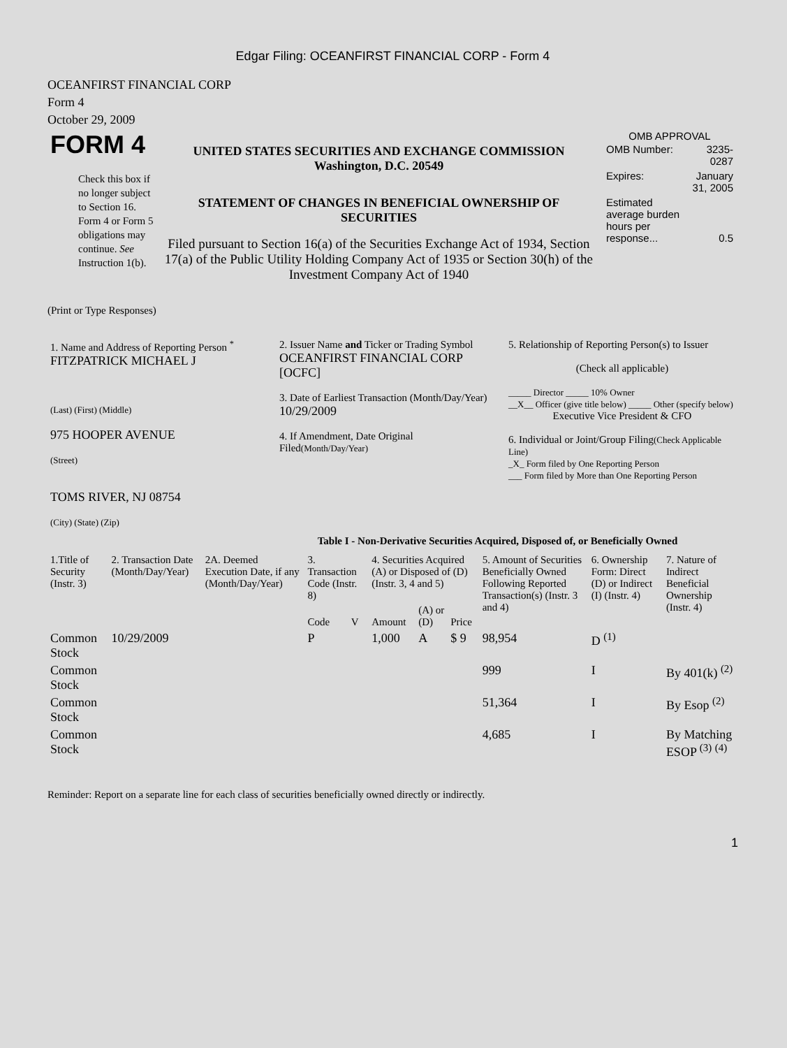Edgar Filing: OCEANFIRST FINANCIAL CORP - Form 4
OCEANFIRST FINANCIAL CORP
Form 4
October 29, 2009
| FORM 4 Check this box if no longer subject to Section 16. Form 4 or Form 5 obligations may continue. See Instruction 1(b). | UNITED STATES SECURITIES AND EXCHANGE COMMISSION Washington, D.C. 20549 STATEMENT OF CHANGES IN BENEFICIAL OWNERSHIP OF SECURITIES Filed pursuant to Section 16(a) of the Securities Exchange Act of 1934, Section 17(a) of the Public Utility Holding Company Act of 1935 or Section 30(h) of the Investment Company Act of 1940 | OMB APPROVAL / OMB Number: / 3235-0287 / / Expires: / January 31, 2005 / / Estimated average burden hours per response... / 0.5 / |
(Print or Type Responses)
| 1. Name and Address of Reporting Person <sup>*</sup> FITZPATRICK MICHAEL J (Last) (First) (Middle) 975 HOOPER AVENUE (Street) TOMS RIVER, NJ 08754 (City) (State) (Zip) | 2. Issuer Name and Ticker or Trading Symbol OCEANFIRST FINANCIAL CORP [OCFC] 3. Date of Earliest Transaction (Month/Day/Year) 10/29/2009 4. If Amendment, Date Original Filed (Month/Day/Year) | 5. Relationship of Reporting Person(s) to Issuer (Check all applicable) _____ Director _____ 10% Owner __X__ Officer (give title below) _____ Other (specify below) Executive Vice President & CFO 6. Individual or Joint/Group Filing (Check Applicable Line) _X_ Form filed by One Reporting Person ___ Form filed by More than One Reporting Person |
Table I - Non-Derivative Securities Acquired, Disposed of, or Beneficially Owned
| 1.Title of Security (Instr. 3) | 2. Transaction Date (Month/Day/Year) | 2A. Deemed Execution Date, if any (Month/Day/Year) | 3. Transaction Code (Instr. 8) | | 4. Securities Acquired (A) or Disposed of (D) (Instr. 3, 4 and 5) | | | 5. Amount of Securities Beneficially Owned Following Reported Transaction(s) (Instr. 3 and 4) | 6. Ownership Form: Direct (D) or Indirect (I) (Instr. 4) | 7. Nature of Indirect Beneficial Ownership (Instr. 4) |
| --- | --- | --- | --- | --- | --- | --- | --- | --- | --- | --- |
| | | | Code | V | Amount | (A) or (D) | Price | | | |
| Common Stock | 10/29/2009 | | P | | 1,000 | A | $ 9 | 98,954 | D <sup>(1)</sup> | |
| Common Stock | | | | | | | | 999 | I | By 401(k) <sup>(2)</sup> |
| Common Stock | | | | | | | | 51,364 | I | By Esop <sup>(2)</sup> |
| Common Stock | | | | | | | | 4,685 | I | By Matching ESOP <sup>(3)</sup> <sup>(4)</sup> |
Reminder: Report on a separate line for each class of securities beneficially owned directly or indirectly.
1